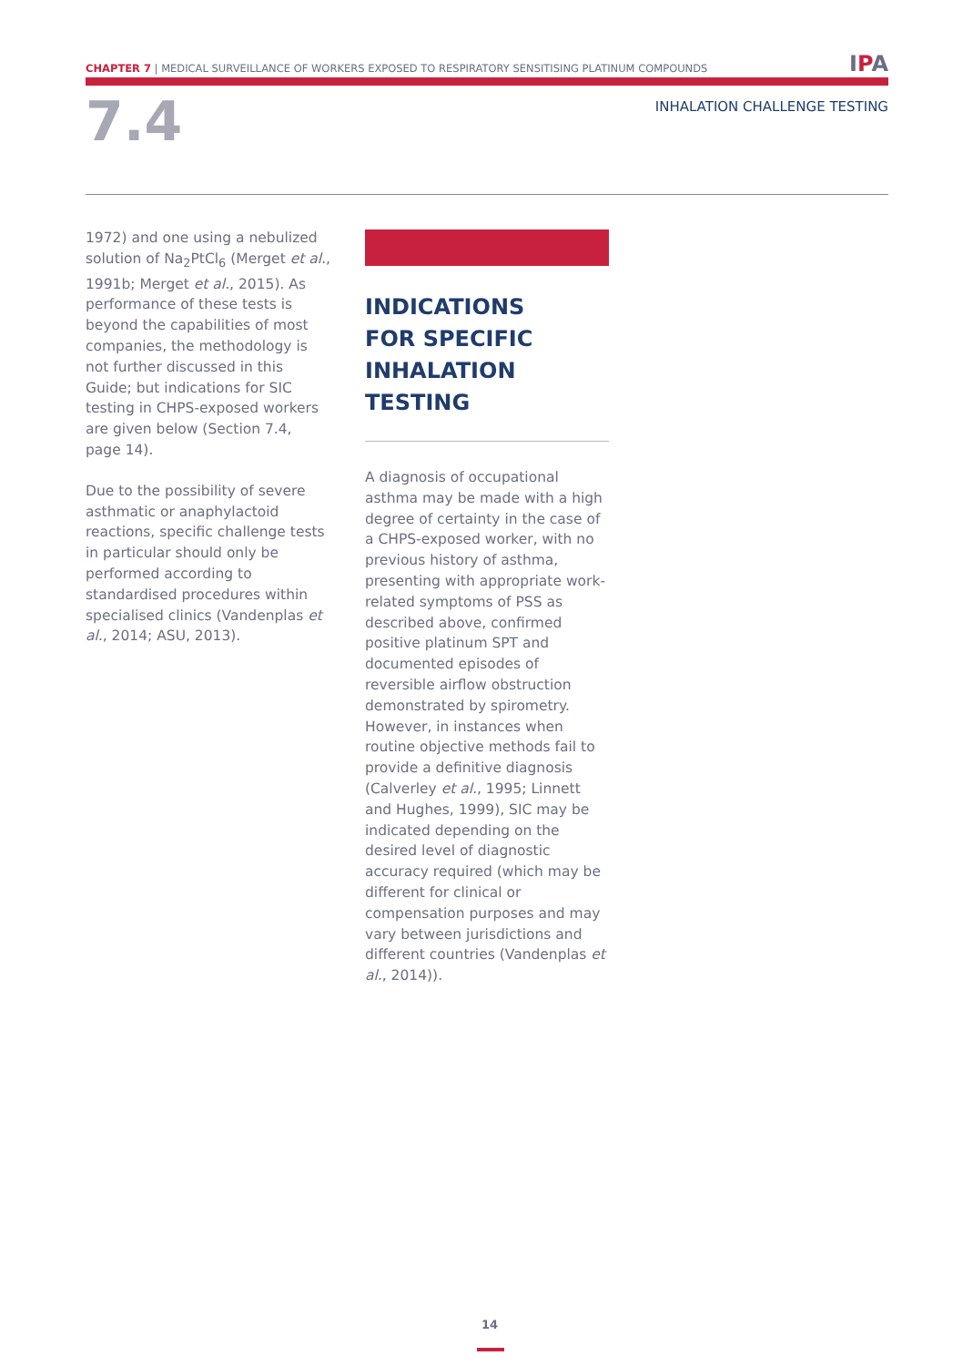CHAPTER 7 | MEDICAL SURVEILLANCE OF WORKERS EXPOSED TO RESPIRATORY SENSITISING PLATINUM COMPOUNDS
IPA
7.4 INHALATION CHALLENGE TESTING
1972) and one using a nebulized solution of Na<sub>2</sub>PtCl<sub>6</sub> (Merget et al., 1991b; Merget et al., 2015). As performance of these tests is beyond the capabilities of most companies, the methodology is not further discussed in this Guide; but indications for SIC testing in CHPS-exposed workers are given below (Section 7.4, page 14).
Due to the possibility of severe asthmatic or anaphylactoid reactions, specific challenge tests in particular should only be performed according to standardised procedures within specialised clinics (Vandenplas et al., 2014; ASU, 2013).
INDICATIONS
FOR SPECIFIC
INHALATION
TESTING
A diagnosis of occupational asthma may be made with a high degree of certainty in the case of a CHPS-exposed worker, with no previous history of asthma, presenting with appropriate work-related symptoms of PSS as described above, confirmed positive platinum SPT and documented episodes of reversible airflow obstruction demonstrated by spirometry. However, in instances when routine objective methods fail to provide a definitive diagnosis (Calverley et al., 1995; Linnett and Hughes, 1999), SIC may be indicated depending on the desired level of diagnostic accuracy required (which may be different for clinical or compensation purposes and may vary between jurisdictions and different countries (Vandenplas et al., 2014)).
14